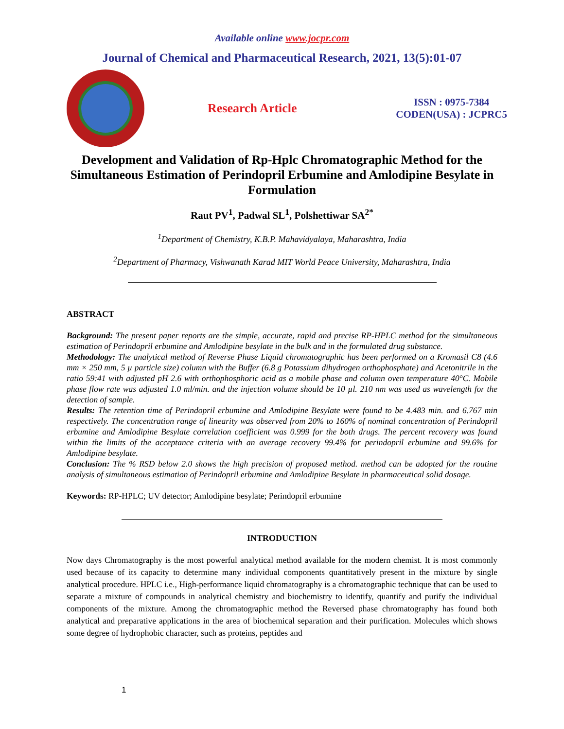Available online www.jocpr.com
Journal of Chemical and Pharmaceutical Research, 2021, 13(5):01-07
Research Article
ISSN : 0975-7384
CODEN(USA) : JCPRC5
Development and Validation of Rp-Hplc Chromatographic Method for the Simultaneous Estimation of Perindopril Erbumine and Amlodipine Besylate in Formulation
Raut PV<sup>1</sup>, Padwal SL<sup>1</sup>, Polshettiwar SA<sup>2*</sup>
<sup>1</sup> Department of Chemistry, K.B.P. Mahavidyalaya, Maharashtra, India
<sup>2</sup> Department of Pharmacy, Vishwanath Karad MIT World Peace University, Maharashtra, India
ABSTRACT
Background: The present paper reports are the simple, accurate, rapid and precise RP-HPLC method for the simultaneous estimation of Perindopril erbumine and Amlodipine besylate in the bulk and in the formulated drug substance.
Methodology: The analytical method of Reverse Phase Liquid chromatographic has been performed on a Kromasil C8 (4.6 mm × 250 mm, 5 µ particle size) column with the Buffer (6.8 g Potassium dihydrogen orthophosphate) and Acetonitrile in the ratio 59:41 with adjusted pH 2.6 with orthophosphoric acid as a mobile phase and column oven temperature 40°C. Mobile phase flow rate was adjusted 1.0 ml/min. and the injection volume should be 10 µl. 210 nm was used as wavelength for the detection of sample.
Results: The retention time of Perindopril erbumine and Amlodipine Besylate were found to be 4.483 min. and 6.767 min respectively. The concentration range of linearity was observed from 20% to 160% of nominal concentration of Perindopril erbumine and Amlodipine Besylate correlation coefficient was 0.999 for the both drugs. The percent recovery was found within the limits of the acceptance criteria with an average recovery 99.4% for perindopril erbumine and 99.6% for Amlodipine besylate.
Conclusion: The % RSD below 2.0 shows the high precision of proposed method. method can be adopted for the routine analysis of simultaneous estimation of Perindopril erbumine and Amlodipine Besylate in pharmaceutical solid dosage.
Keywords: RP-HPLC; UV detector; Amlodipine besylate; Perindopril erbumine
INTRODUCTION
Now days Chromatography is the most powerful analytical method available for the modern chemist. It is most commonly used because of its capacity to determine many individual components quantitatively present in the mixture by single analytical procedure. HPLC i.e., High-performance liquid chromatography is a chromatographic technique that can be used to separate a mixture of compounds in analytical chemistry and biochemistry to identify, quantify and purify the individual components of the mixture. Among the chromatographic method the Reversed phase chromatography has found both analytical and preparative applications in the area of biochemical separation and their purification. Molecules which shows some degree of hydrophobic character, such as proteins, peptides and
1